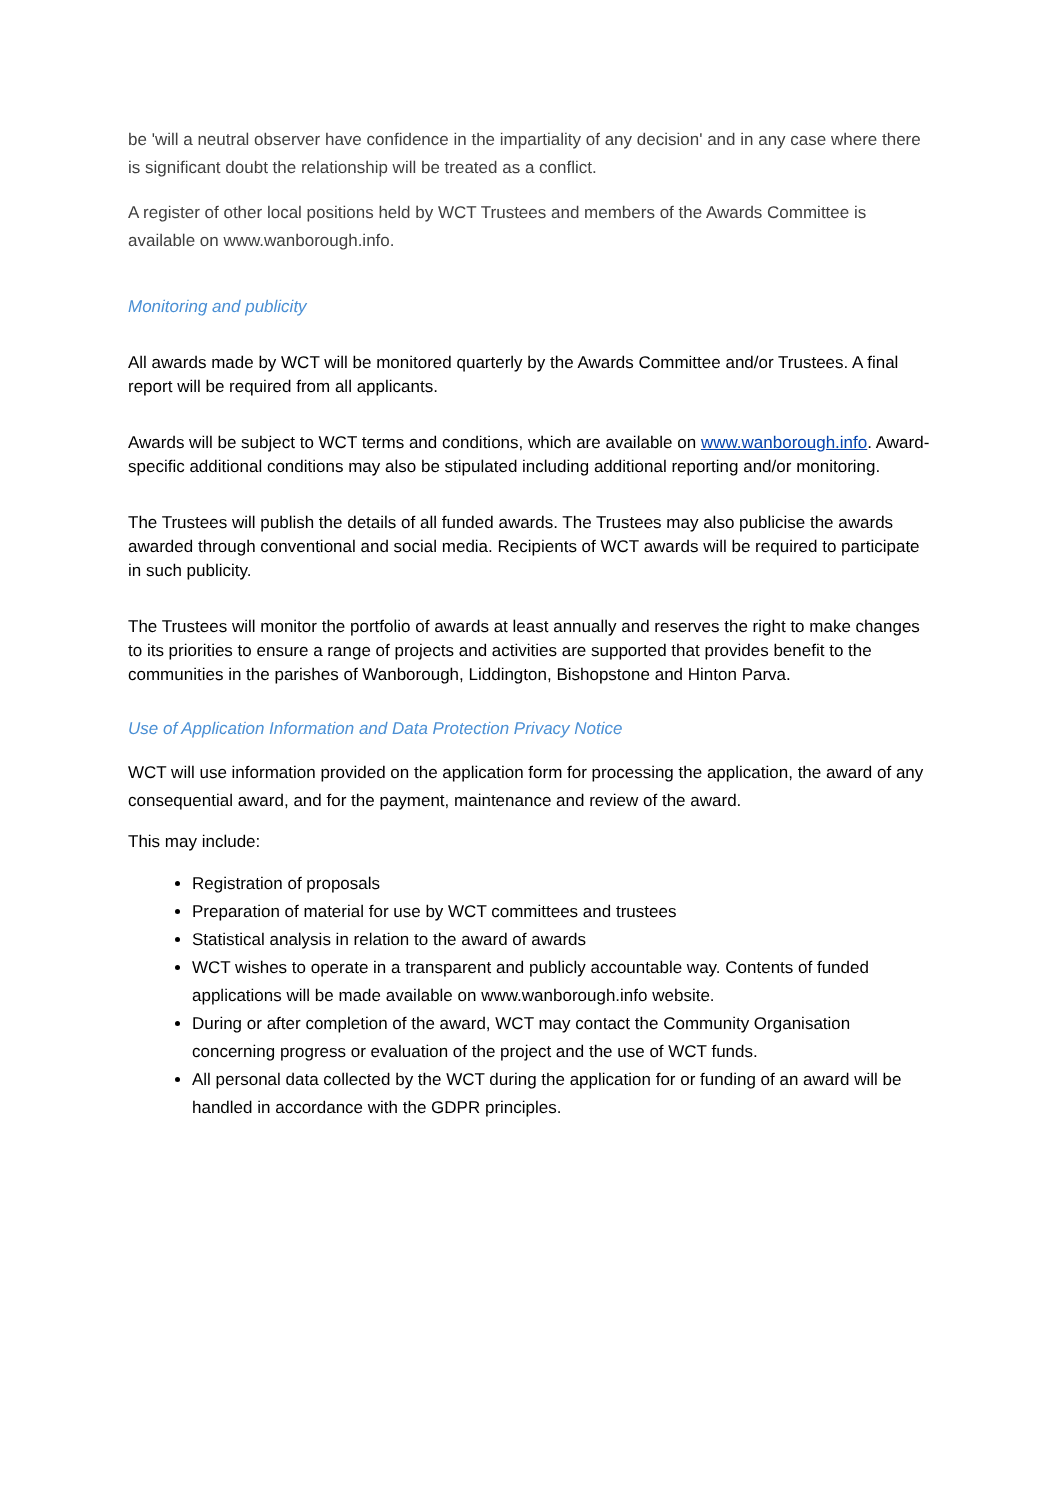be 'will a neutral observer have confidence in the impartiality of any decision' and in any case where there is significant doubt the relationship will be treated as a conflict.
A register of other local positions held by WCT Trustees and members of the Awards Committee is available on www.wanborough.info.
Monitoring and publicity
All awards made by WCT will be monitored quarterly by the Awards Committee and/or Trustees. A final report will be required from all applicants.
Awards will be subject to WCT terms and conditions, which are available on www.wanborough.info. Award-specific additional conditions may also be stipulated including additional reporting and/or monitoring.
The Trustees will publish the details of all funded awards. The Trustees may also publicise the awards awarded through conventional and social media. Recipients of WCT awards will be required to participate in such publicity.
The Trustees will monitor the portfolio of awards at least annually and reserves the right to make changes to its priorities to ensure a range of projects and activities are supported that provides benefit to the communities in the parishes of Wanborough, Liddington, Bishopstone and Hinton Parva.
Use of Application Information and Data Protection Privacy Notice
WCT will use information provided on the application form for processing the application, the award of any consequential award, and for the payment, maintenance and review of the award.
This may include:
Registration of proposals
Preparation of material for use by WCT committees and trustees
Statistical analysis in relation to the award of awards
WCT wishes to operate in a transparent and publicly accountable way. Contents of funded applications will be made available on www.wanborough.info website.
During or after completion of the award, WCT may contact the Community Organisation concerning progress or evaluation of the project and the use of WCT funds.
All personal data collected by the WCT during the application for or funding of an award will be handled in accordance with the GDPR principles.